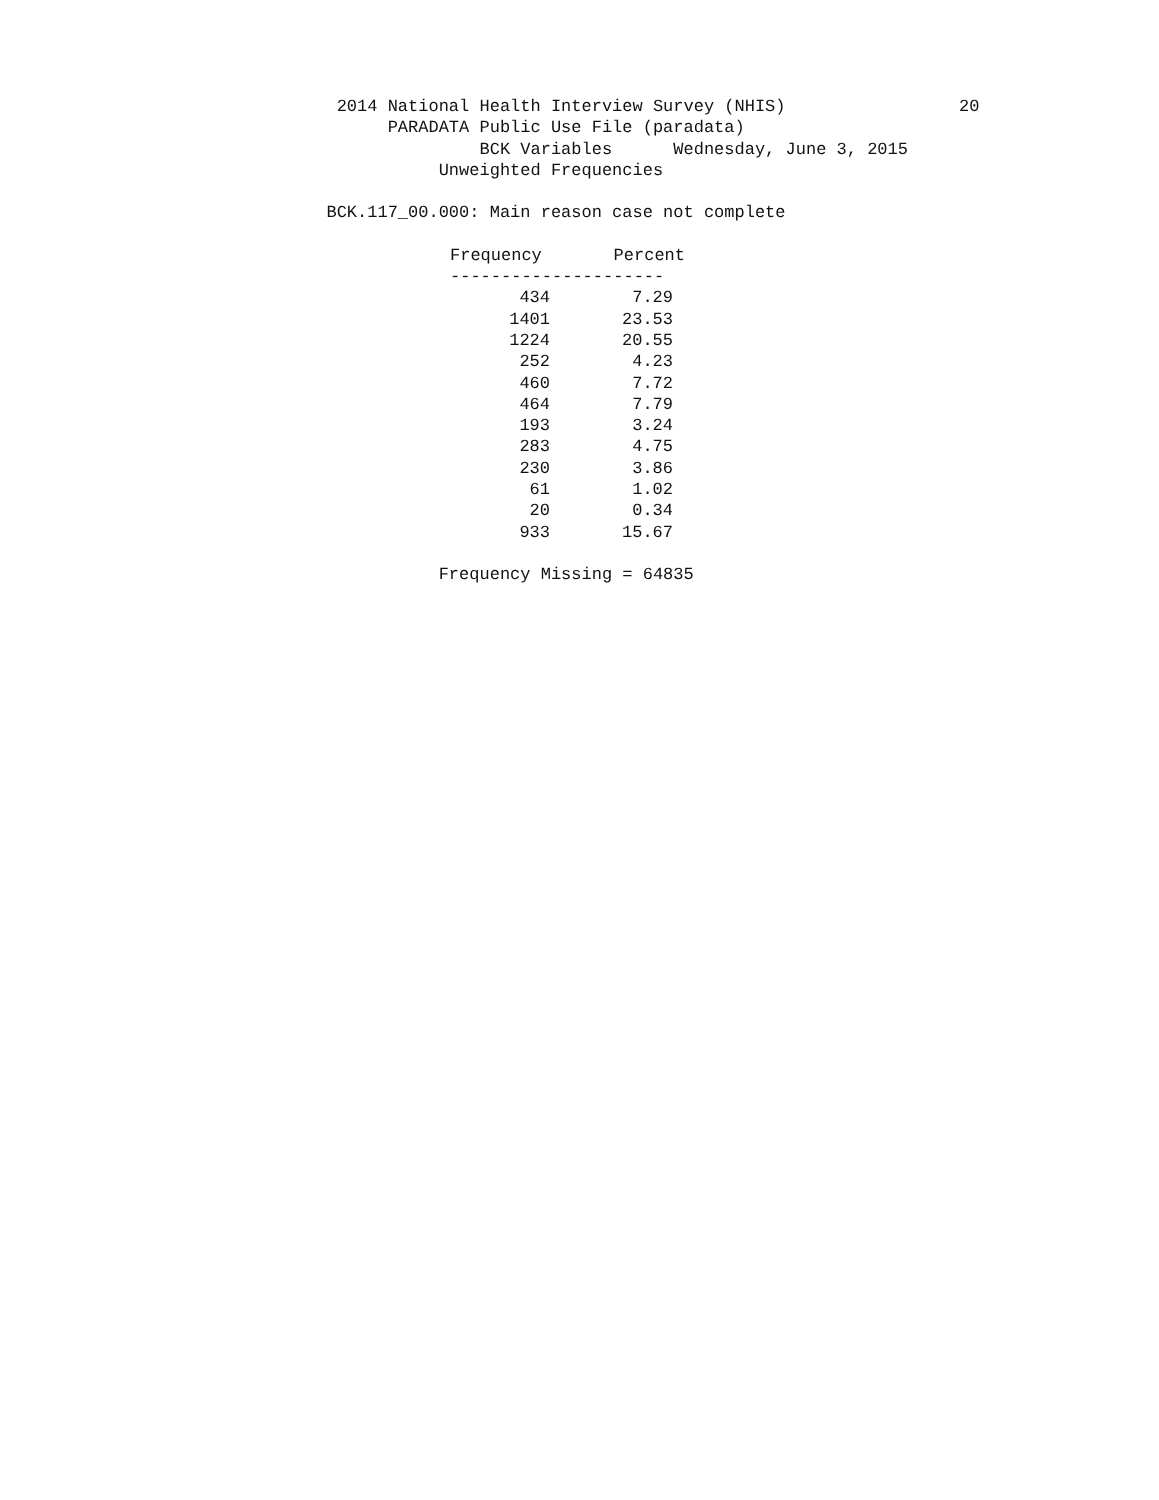2014 National Health Interview Survey (NHIS)                 20
                                      PARADATA Public Use File (paradata)
                                               BCK Variables      Wednesday, June 3, 2015
                                           Unweighted Frequencies

                                BCK.117_00.000: Main reason case not complete
| Frequency | Percent |
| --- | --- |
| --------------------- | |
| 434 | 7.29 |
| 1401 | 23.53 |
| 1224 | 20.55 |
| 252 | 4.23 |
| 460 | 7.72 |
| 464 | 7.79 |
| 193 | 3.24 |
| 283 | 4.75 |
| 230 | 3.86 |
| 61 | 1.02 |
| 20 | 0.34 |
| 933 | 15.67 |
                                           Frequency Missing = 64835